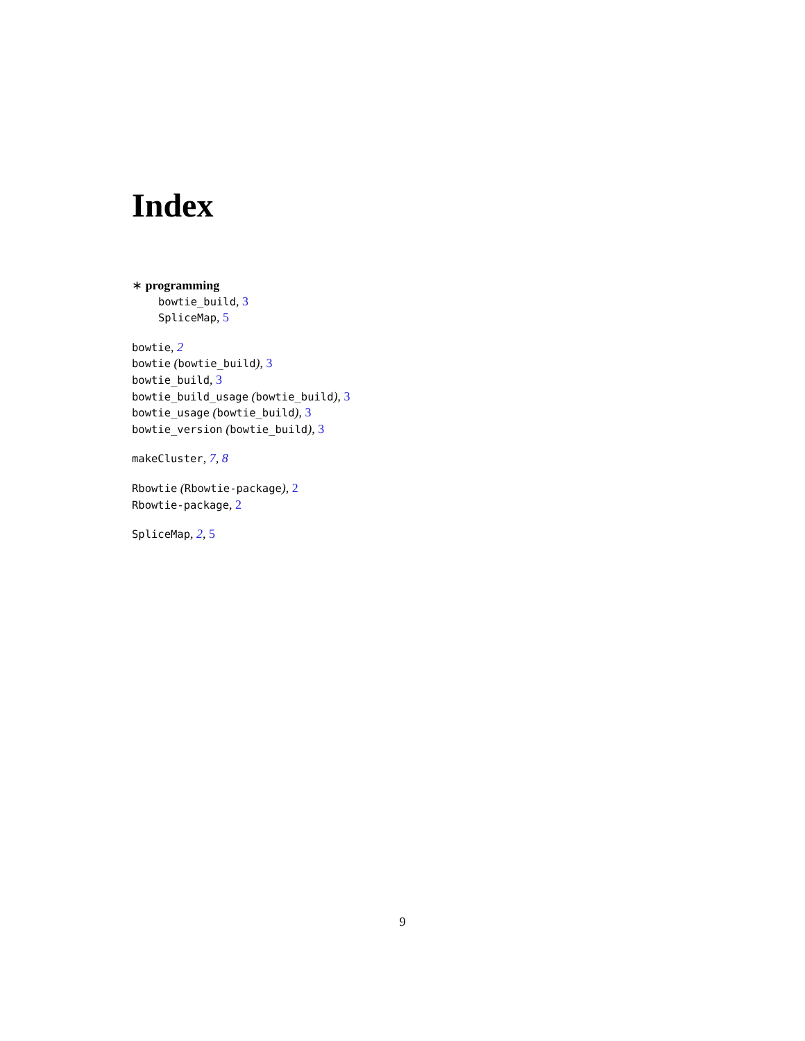Index
∗ programming
bowtie_build, 3
SpliceMap, 5
bowtie, 2
bowtie (bowtie_build), 3
bowtie_build, 3
bowtie_build_usage (bowtie_build), 3
bowtie_usage (bowtie_build), 3
bowtie_version (bowtie_build), 3
makeCluster, 7, 8
Rbowtie (Rbowtie-package), 2
Rbowtie-package, 2
SpliceMap, 2, 5
9